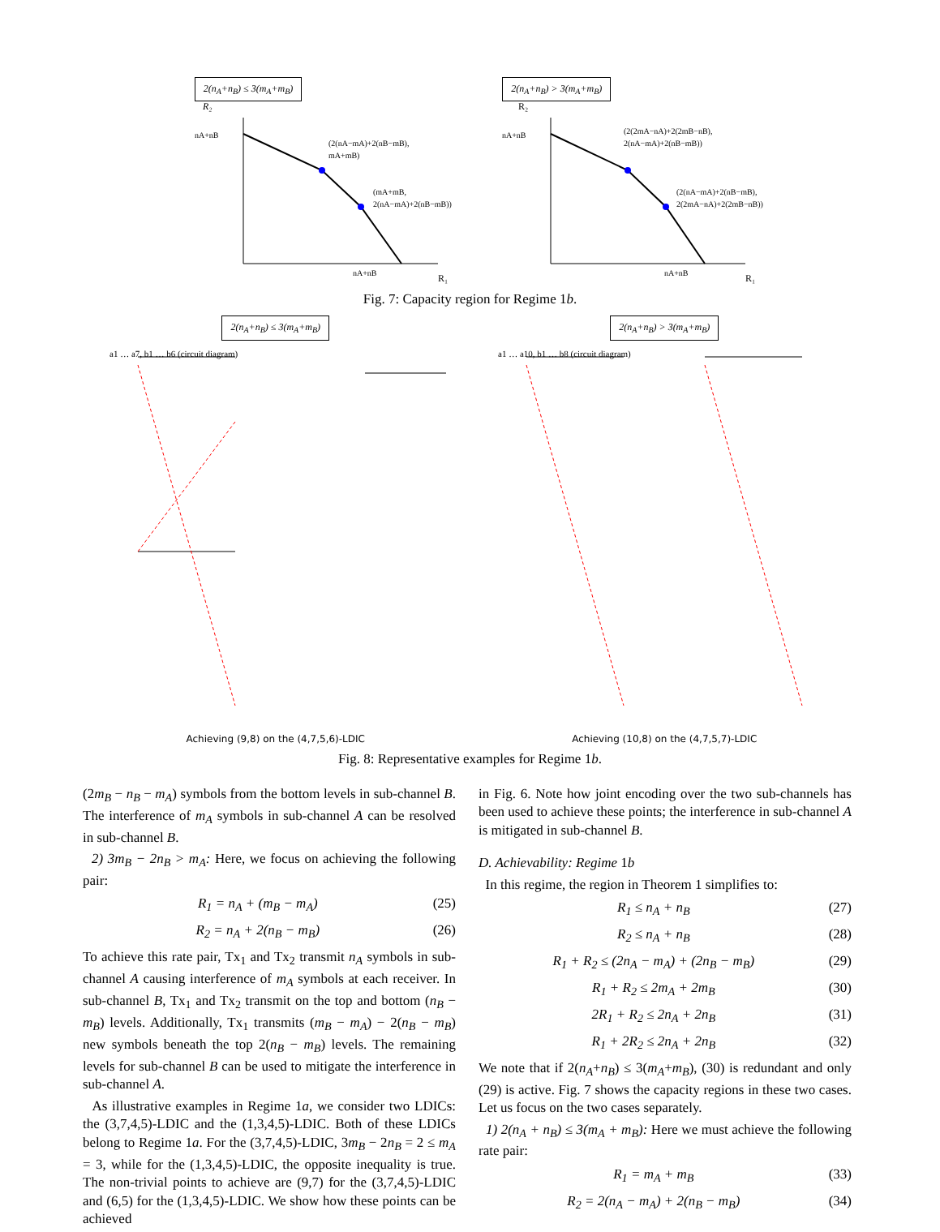2(n<sub>A</sub>+n<sub>B</sub>) ≤ 3(m<sub>A</sub>+m<sub>B</sub>)
R₂
nA+nB
(2(nA−mA)+2(nB−mB),
mA+mB)
(mA+mB,
2(nA−mA)+2(nB−mB))
nA+nB
R₁
2(n<sub>A</sub>+n<sub>B</sub>) > 3(m<sub>A</sub>+m<sub>B</sub>)
R₂
nA+nB
(2(2mA−nA)+2(2mB−nB),
2(nA−mA)+2(nB−mB))
(2(nA−mA)+2(nB−mB),
2(2mA−nA)+2(2mB−nB))
nA+nB
R₁
Fig. 7: Capacity region for Regime 1b.
2(n<sub>A</sub>+n<sub>B</sub>) ≤ 3(m<sub>A</sub>+m<sub>B</sub>)
a1 … a7, b1 … b6 (circuit diagram)
Achieving (9,8) on the (4,7,5,6)-LDIC
2(n<sub>A</sub>+n<sub>B</sub>) > 3(m<sub>A</sub>+m<sub>B</sub>)
a1 … a10, b1 … b8 (circuit diagram)
Achieving (10,8) on the (4,7,5,7)-LDIC
Fig. 8: Representative examples for Regime 1b.
(2m<sub>B</sub> − n<sub>B</sub> − m<sub>A</sub>) symbols from the bottom levels in sub-channel B. The interference of m<sub>A</sub> symbols in sub-channel A can be resolved in sub-channel B.
2) 3m<sub>B</sub> − 2n<sub>B</sub> > m<sub>A</sub>: Here, we focus on achieving the following pair:
R<sub>1</sub> = n<sub>A</sub> + (m<sub>B</sub> − m<sub>A</sub>) (25)
R<sub>2</sub> = n<sub>A</sub> + 2(n<sub>B</sub> − m<sub>B</sub>) (26)
To achieve this rate pair, Tx<sub>1</sub> and Tx<sub>2</sub> transmit n<sub>A</sub> symbols in sub-channel A causing interference of m<sub>A</sub> symbols at each receiver. In sub-channel B, Tx<sub>1</sub> and Tx<sub>2</sub> transmit on the top and bottom (n<sub>B</sub> − m<sub>B</sub>) levels. Additionally, Tx<sub>1</sub> transmits (m<sub>B</sub> − m<sub>A</sub>) − 2(n<sub>B</sub> − m<sub>B</sub>) new symbols beneath the top 2(n<sub>B</sub> − m<sub>B</sub>) levels. The remaining levels for sub-channel B can be used to mitigate the interference in sub-channel A.
As illustrative examples in Regime 1a, we consider two LDICs: the (3,7,4,5)-LDIC and the (1,3,4,5)-LDIC. Both of these LDICs belong to Regime 1a. For the (3,7,4,5)-LDIC, 3m<sub>B</sub> − 2n<sub>B</sub> = 2 ≤ m<sub>A</sub> = 3, while for the (1,3,4,5)-LDIC, the opposite inequality is true. The non-trivial points to achieve are (9,7) for the (3,7,4,5)-LDIC and (6,5) for the (1,3,4,5)-LDIC. We show how these points can be achieved
in Fig. 6. Note how joint encoding over the two sub-channels has been used to achieve these points; the interference in sub-channel A is mitigated in sub-channel B.
D. Achievability: Regime 1b
In this regime, the region in Theorem 1 simplifies to:
R<sub>1</sub> ≤ n<sub>A</sub> + n<sub>B</sub> (27)
R<sub>2</sub> ≤ n<sub>A</sub> + n<sub>B</sub> (28)
R<sub>1</sub> + R<sub>2</sub> ≤ (2n<sub>A</sub> − m<sub>A</sub>) + (2n<sub>B</sub> − m<sub>B</sub>) (29)
R<sub>1</sub> + R<sub>2</sub> ≤ 2m<sub>A</sub> + 2m<sub>B</sub> (30)
2R<sub>1</sub> + R<sub>2</sub> ≤ 2n<sub>A</sub> + 2n<sub>B</sub> (31)
R<sub>1</sub> + 2R<sub>2</sub> ≤ 2n<sub>A</sub> + 2n<sub>B</sub> (32)
We note that if 2(n<sub>A</sub>+n<sub>B</sub>) ≤ 3(m<sub>A</sub>+m<sub>B</sub>), (30) is redundant and only (29) is active. Fig. 7 shows the capacity regions in these two cases. Let us focus on the two cases separately.
1) 2(n<sub>A</sub> + n<sub>B</sub>) ≤ 3(m<sub>A</sub> + m<sub>B</sub>): Here we must achieve the following rate pair:
R<sub>1</sub> = m<sub>A</sub> + m<sub>B</sub> (33)
R<sub>2</sub> = 2(n<sub>A</sub> − m<sub>A</sub>) + 2(n<sub>B</sub> − m<sub>B</sub>) (34)